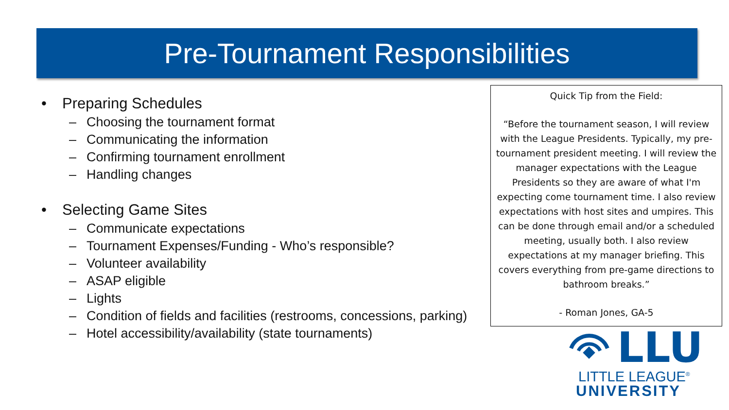Pre-Tournament Responsibilities
• Preparing Schedules
– Choosing the tournament format
– Communicating the information
– Confirming tournament enrollment
– Handling changes
• Selecting Game Sites
– Communicate expectations
– Tournament Expenses/Funding - Who’s responsible?
– Volunteer availability
– ASAP eligible
– Lights
– Condition of fields and facilities (restrooms, concessions, parking)
– Hotel accessibility/availability (state tournaments)
Quick Tip from the Field:
“Before the tournament season, I will review with the League Presidents. Typically, my pre-tournament president meeting. I will review the manager expectations with the League Presidents so they are aware of what I'm expecting come tournament time. I also review expectations with host sites and umpires. This can be done through email and/or a scheduled meeting, usually both. I also review expectations at my manager briefing. This covers everything from pre-game directions to bathroom breaks.”
- Roman Jones, GA-5
LLU
LITTLE LEAGUE<sup>®</sup>
UNIVERSITY